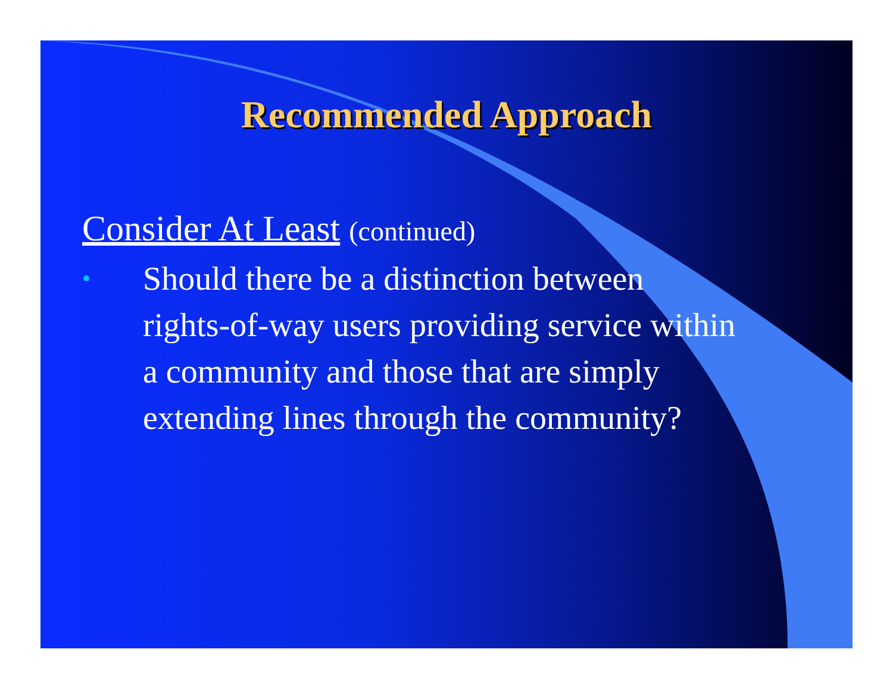Recommended Approach
Consider At Least (continued)
•
Should there be a distinction between rights-of-way users providing service within a community and those that are simply extending lines through the community?